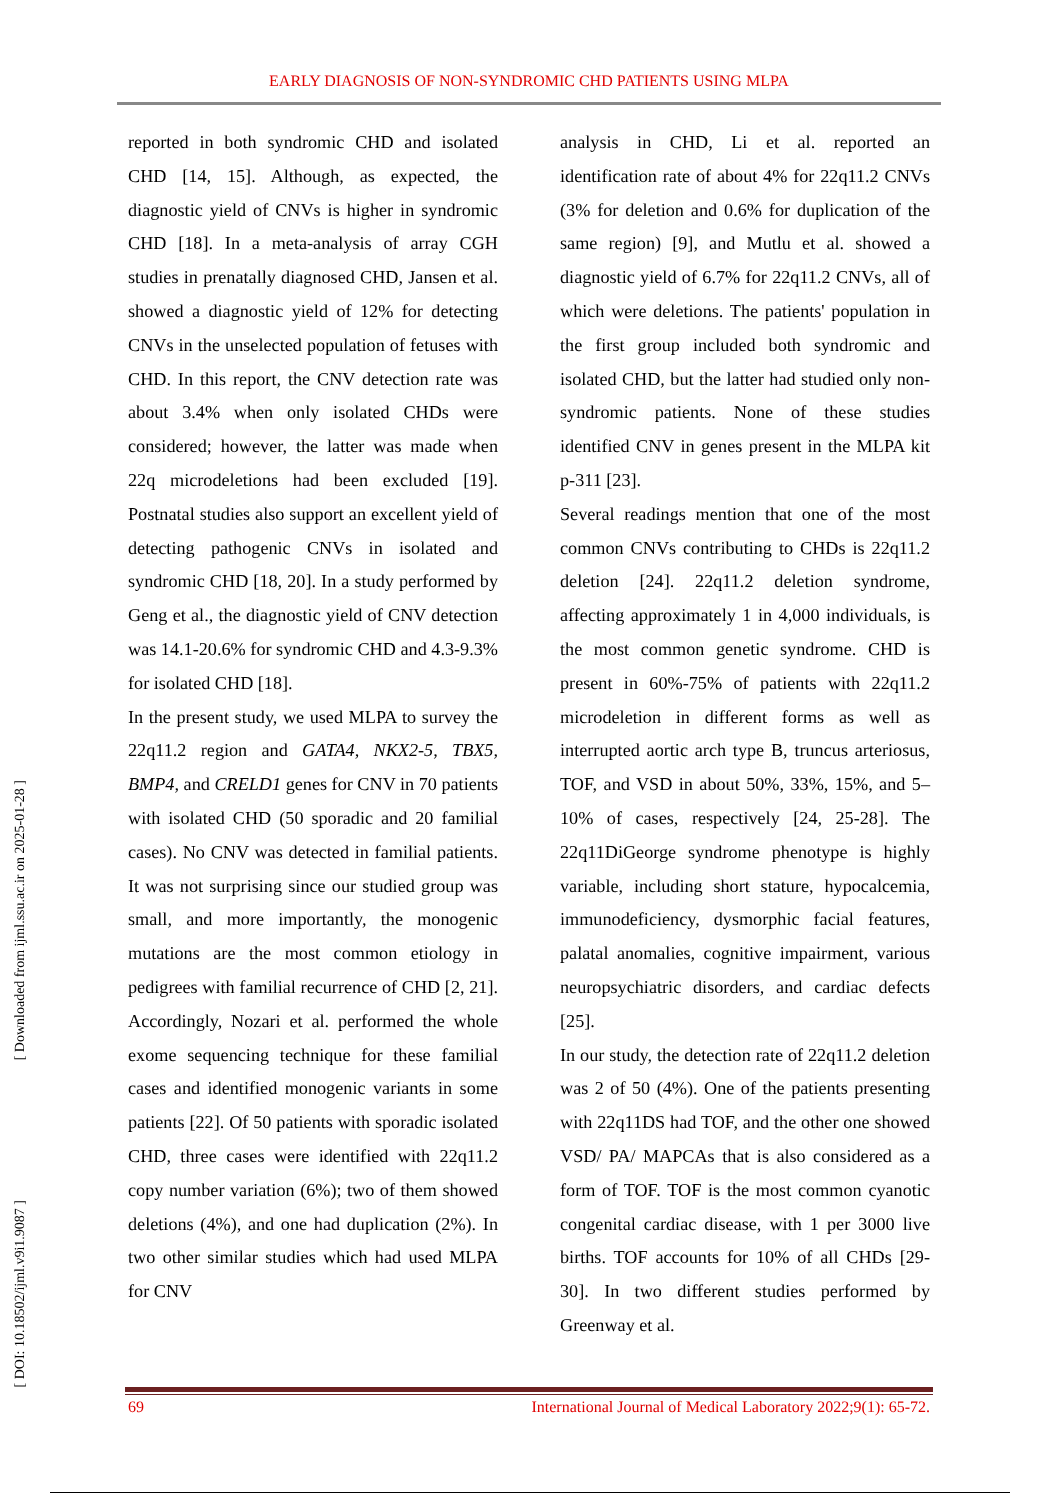EARLY DIAGNOSIS OF NON-SYNDROMIC CHD PATIENTS USING MLPA
reported in both syndromic CHD and isolated CHD [14, 15]. Although, as expected, the diagnostic yield of CNVs is higher in syndromic CHD [18]. In a meta-analysis of array CGH studies in prenatally diagnosed CHD, Jansen et al. showed a diagnostic yield of 12% for detecting CNVs in the unselected population of fetuses with CHD. In this report, the CNV detection rate was about 3.4% when only isolated CHDs were considered; however, the latter was made when 22q microdeletions had been excluded [19]. Postnatal studies also support an excellent yield of detecting pathogenic CNVs in isolated and syndromic CHD [18, 20]. In a study performed by Geng et al., the diagnostic yield of CNV detection was 14.1-20.6% for syndromic CHD and 4.3-9.3% for isolated CHD [18].
In the present study, we used MLPA to survey the 22q11.2 region and GATA4, NKX2-5, TBX5, BMP4, and CRELD1 genes for CNV in 70 patients with isolated CHD (50 sporadic and 20 familial cases). No CNV was detected in familial patients. It was not surprising since our studied group was small, and more importantly, the monogenic mutations are the most common etiology in pedigrees with familial recurrence of CHD [2, 21]. Accordingly, Nozari et al. performed the whole exome sequencing technique for these familial cases and identified monogenic variants in some patients [22]. Of 50 patients with sporadic isolated CHD, three cases were identified with 22q11.2 copy number variation (6%); two of them showed deletions (4%), and one had duplication (2%). In two other similar studies which had used MLPA for CNV
analysis in CHD, Li et al. reported an identification rate of about 4% for 22q11.2 CNVs (3% for deletion and 0.6% for duplication of the same region) [9], and Mutlu et al. showed a diagnostic yield of 6.7% for 22q11.2 CNVs, all of which were deletions. The patients' population in the first group included both syndromic and isolated CHD, but the latter had studied only non-syndromic patients. None of these studies identified CNV in genes present in the MLPA kit p-311 [23].
Several readings mention that one of the most common CNVs contributing to CHDs is 22q11.2 deletion [24]. 22q11.2 deletion syndrome, affecting approximately 1 in 4,000 individuals, is the most common genetic syndrome. CHD is present in 60%-75% of patients with 22q11.2 microdeletion in different forms as well as interrupted aortic arch type B, truncus arteriosus, TOF, and VSD in about 50%, 33%, 15%, and 5–10% of cases, respectively [24, 25-28]. The 22q11DiGeorge syndrome phenotype is highly variable, including short stature, hypocalcemia, immunodeficiency, dysmorphic facial features, palatal anomalies, cognitive impairment, various neuropsychiatric disorders, and cardiac defects [25].
In our study, the detection rate of 22q11.2 deletion was 2 of 50 (4%). One of the patients presenting with 22q11DS had TOF, and the other one showed VSD/ PA/ MAPCAs that is also considered as a form of TOF. TOF is the most common cyanotic congenital cardiac disease, with 1 per 3000 live births. TOF accounts for 10% of all CHDs [29-30]. In two different studies performed by Greenway et al.
[ Downloaded from ijml.ssu.ac.ir on 2025-01-28 ]
[ DOI: 10.18502/ijml.v9i1.9087 ]
69 International Journal of Medical Laboratory 2022;9(1): 65-72.